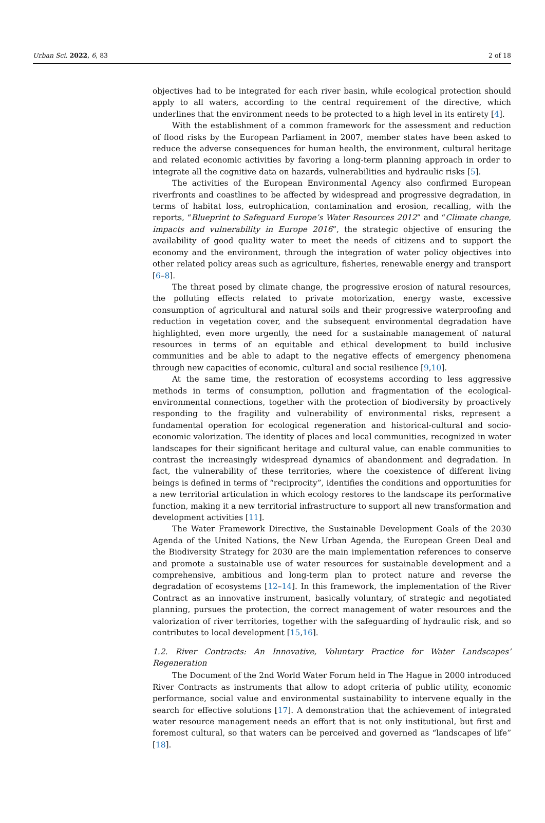Urban Sci. 2022, 6, 83 2 of 18
objectives had to be integrated for each river basin, while ecological protection should apply to all waters, according to the central requirement of the directive, which underlines that the environment needs to be protected to a high level in its entirety [4].
With the establishment of a common framework for the assessment and reduction of flood risks by the European Parliament in 2007, member states have been asked to reduce the adverse consequences for human health, the environment, cultural heritage and related economic activities by favoring a long-term planning approach in order to integrate all the cognitive data on hazards, vulnerabilities and hydraulic risks [5].
The activities of the European Environmental Agency also confirmed European riverfronts and coastlines to be affected by widespread and progressive degradation, in terms of habitat loss, eutrophication, contamination and erosion, recalling, with the reports, “Blueprint to Safeguard Europe’s Water Resources 2012” and “Climate change, impacts and vulnerability in Europe 2016”, the strategic objective of ensuring the availability of good quality water to meet the needs of citizens and to support the economy and the environment, through the integration of water policy objectives into other related policy areas such as agriculture, fisheries, renewable energy and transport [6–8].
The threat posed by climate change, the progressive erosion of natural resources, the polluting effects related to private motorization, energy waste, excessive consumption of agricultural and natural soils and their progressive waterproofing and reduction in vegetation cover, and the subsequent environmental degradation have highlighted, even more urgently, the need for a sustainable management of natural resources in terms of an equitable and ethical development to build inclusive communities and be able to adapt to the negative effects of emergency phenomena through new capacities of economic, cultural and social resilience [9,10].
At the same time, the restoration of ecosystems according to less aggressive methods in terms of consumption, pollution and fragmentation of the ecological-environmental connections, together with the protection of biodiversity by proactively responding to the fragility and vulnerability of environmental risks, represent a fundamental operation for ecological regeneration and historical-cultural and socio-economic valorization. The identity of places and local communities, recognized in water landscapes for their significant heritage and cultural value, can enable communities to contrast the increasingly widespread dynamics of abandonment and degradation. In fact, the vulnerability of these territories, where the coexistence of different living beings is defined in terms of “reciprocity”, identifies the conditions and opportunities for a new territorial articulation in which ecology restores to the landscape its performative function, making it a new territorial infrastructure to support all new transformation and development activities [11].
The Water Framework Directive, the Sustainable Development Goals of the 2030 Agenda of the United Nations, the New Urban Agenda, the European Green Deal and the Biodiversity Strategy for 2030 are the main implementation references to conserve and promote a sustainable use of water resources for sustainable development and a comprehensive, ambitious and long-term plan to protect nature and reverse the degradation of ecosystems [12–14]. In this framework, the implementation of the River Contract as an innovative instrument, basically voluntary, of strategic and negotiated planning, pursues the protection, the correct management of water resources and the valorization of river territories, together with the safeguarding of hydraulic risk, and so contributes to local development [15,16].
1.2. River Contracts: An Innovative, Voluntary Practice for Water Landscapes’ Regeneration
The Document of the 2nd World Water Forum held in The Hague in 2000 introduced River Contracts as instruments that allow to adopt criteria of public utility, economic performance, social value and environmental sustainability to intervene equally in the search for effective solutions [17]. A demonstration that the achievement of integrated water resource management needs an effort that is not only institutional, but first and foremost cultural, so that waters can be perceived and governed as “landscapes of life” [18].